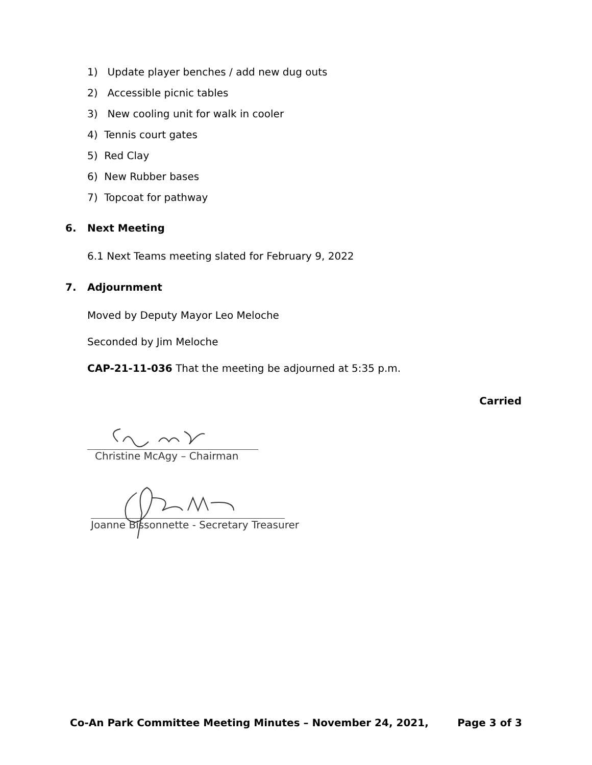1) Update player benches / add new dug outs
2) Accessible picnic tables
3) New cooling unit for walk in cooler
4) Tennis court gates
5) Red Clay
6) New Rubber bases
7) Topcoat for pathway
6. Next Meeting
6.1 Next Teams meeting slated for February 9, 2022
7. Adjournment
Moved by Deputy Mayor Leo Meloche
Seconded by Jim Meloche
CAP-21-11-036 That the meeting be adjourned at 5:35 p.m.
Carried
Christine McAgy – Chairman
Joanne Bissonnette - Secretary Treasurer
Co-An Park Committee Meeting Minutes – November 24, 2021, Page 3 of 3